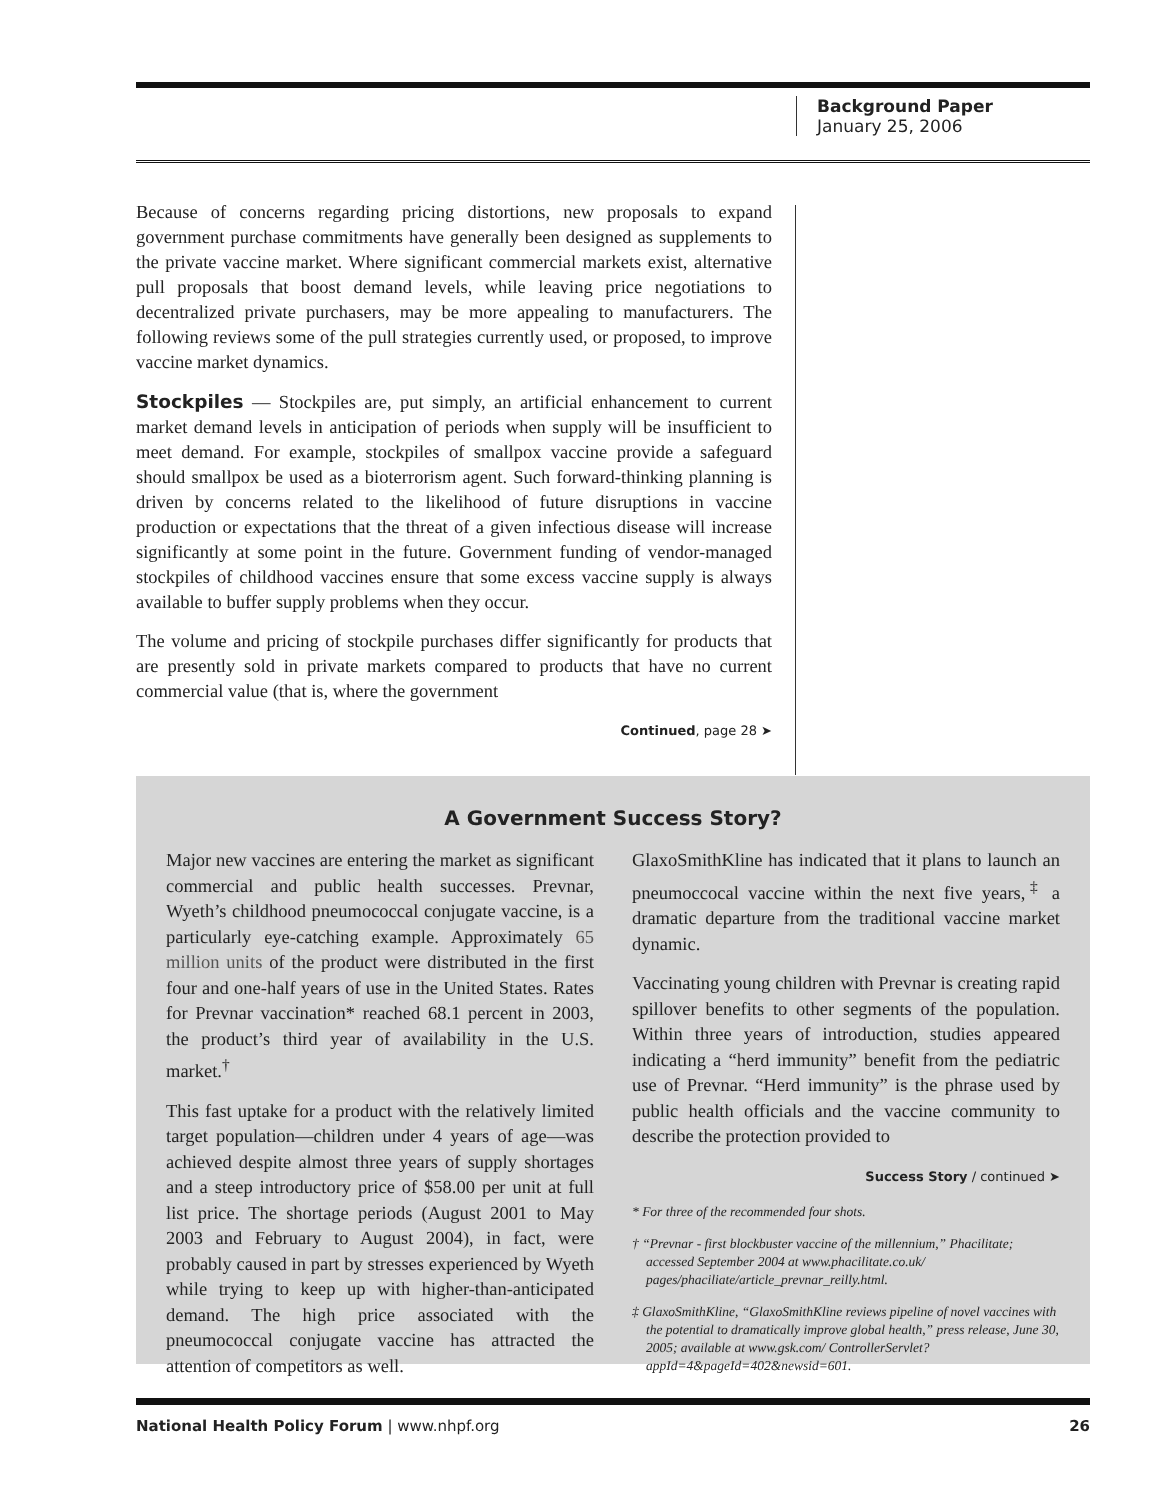Background Paper
January 25, 2006
Because of concerns regarding pricing distortions, new proposals to expand government purchase commitments have generally been designed as supplements to the private vaccine market. Where significant commercial markets exist, alternative pull proposals that boost demand levels, while leaving price negotiations to decentralized private purchasers, may be more appealing to manufacturers. The following reviews some of the pull strategies currently used, or proposed, to improve vaccine market dynamics.
Stockpiles — Stockpiles are, put simply, an artificial enhancement to current market demand levels in anticipation of periods when supply will be insufficient to meet demand. For example, stockpiles of smallpox vaccine provide a safeguard should smallpox be used as a bioterrorism agent. Such forward-thinking planning is driven by concerns related to the likelihood of future disruptions in vaccine production or expectations that the threat of a given infectious disease will increase significantly at some point in the future. Government funding of vendor-managed stockpiles of childhood vaccines ensure that some excess vaccine supply is always available to buffer supply problems when they occur.
The volume and pricing of stockpile purchases differ significantly for products that are presently sold in private markets compared to products that have no current commercial value (that is, where the government
Continued, page 28 ➤
A Government Success Story?
Major new vaccines are entering the market as significant commercial and public health successes. Prevnar, Wyeth’s childhood pneumococcal conjugate vaccine, is a particularly eye-catching example. Approximately 65 million units of the product were distributed in the first four and one-half years of use in the United States. Rates for Prevnar vaccination* reached 68.1 percent in 2003, the product’s third year of availability in the U.S. market.<sup>†</sup>
This fast uptake for a product with the relatively limited target population—children under 4 years of age—was achieved despite almost three years of supply shortages and a steep introductory price of $58.00 per unit at full list price. The shortage periods (August 2001 to May 2003 and February to August 2004), in fact, were probably caused in part by stresses experienced by Wyeth while trying to keep up with higher-than-anticipated demand. The high price associated with the pneumococcal conjugate vaccine has attracted the attention of competitors as well.
GlaxoSmithKline has indicated that it plans to launch an pneumoccocal vaccine within the next five years,<sup>‡</sup> a dramatic departure from the traditional vaccine market dynamic.
Vaccinating young children with Prevnar is creating rapid spillover benefits to other segments of the population. Within three years of introduction, studies appeared indicating a “herd immunity” benefit from the pediatric use of Prevnar. “Herd immunity” is the phrase used by public health officials and the vaccine community to describe the protection provided to
Success Story / continued ➤
* For three of the recommended four shots.
† “Prevnar - first blockbuster vaccine of the millennium,” Phacilitate; accessed September 2004 at www.phacilitate.co.uk/ pages/phaciliate/article_prevnar_reilly.html.
‡ GlaxoSmithKline, “GlaxoSmithKline reviews pipeline of novel vaccines with the potential to dramatically improve global health,” press release, June 30, 2005; available at www.gsk.com/ ControllerServlet?appId=4&pageId=402&newsid=601.
National Health Policy Forum | www.nhpf.org 26